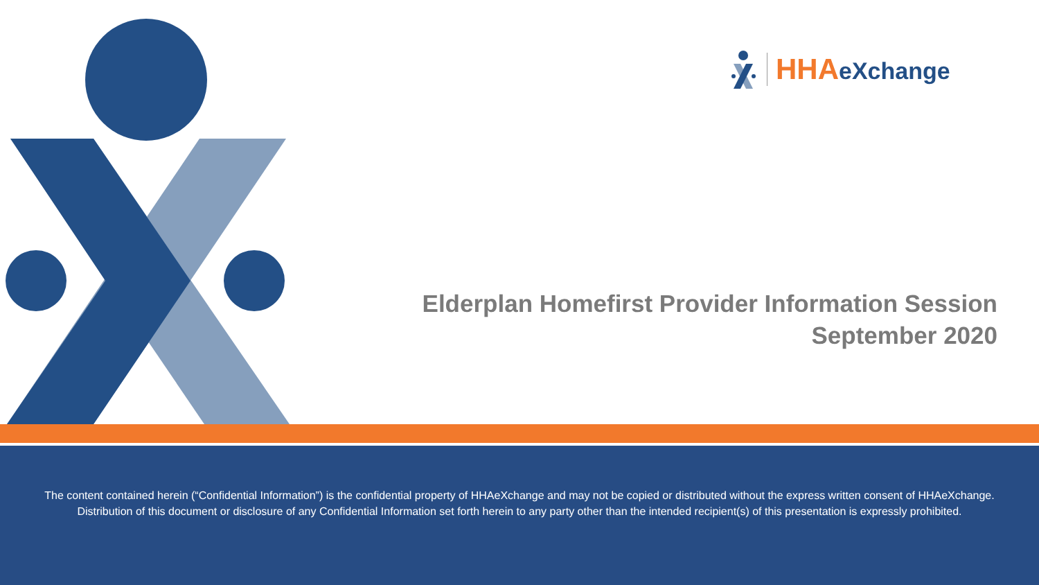HHA eXchange
Elderplan Homefirst Provider Information Session
September 2020
The content contained herein (“Confidential Information”) is the confidential property of HHAeXchange and may not be copied or distributed without the express written consent of HHAeXchange. Distribution of this document or disclosure of any Confidential Information set forth herein to any party other than the intended recipient(s) of this presentation is expressly prohibited.